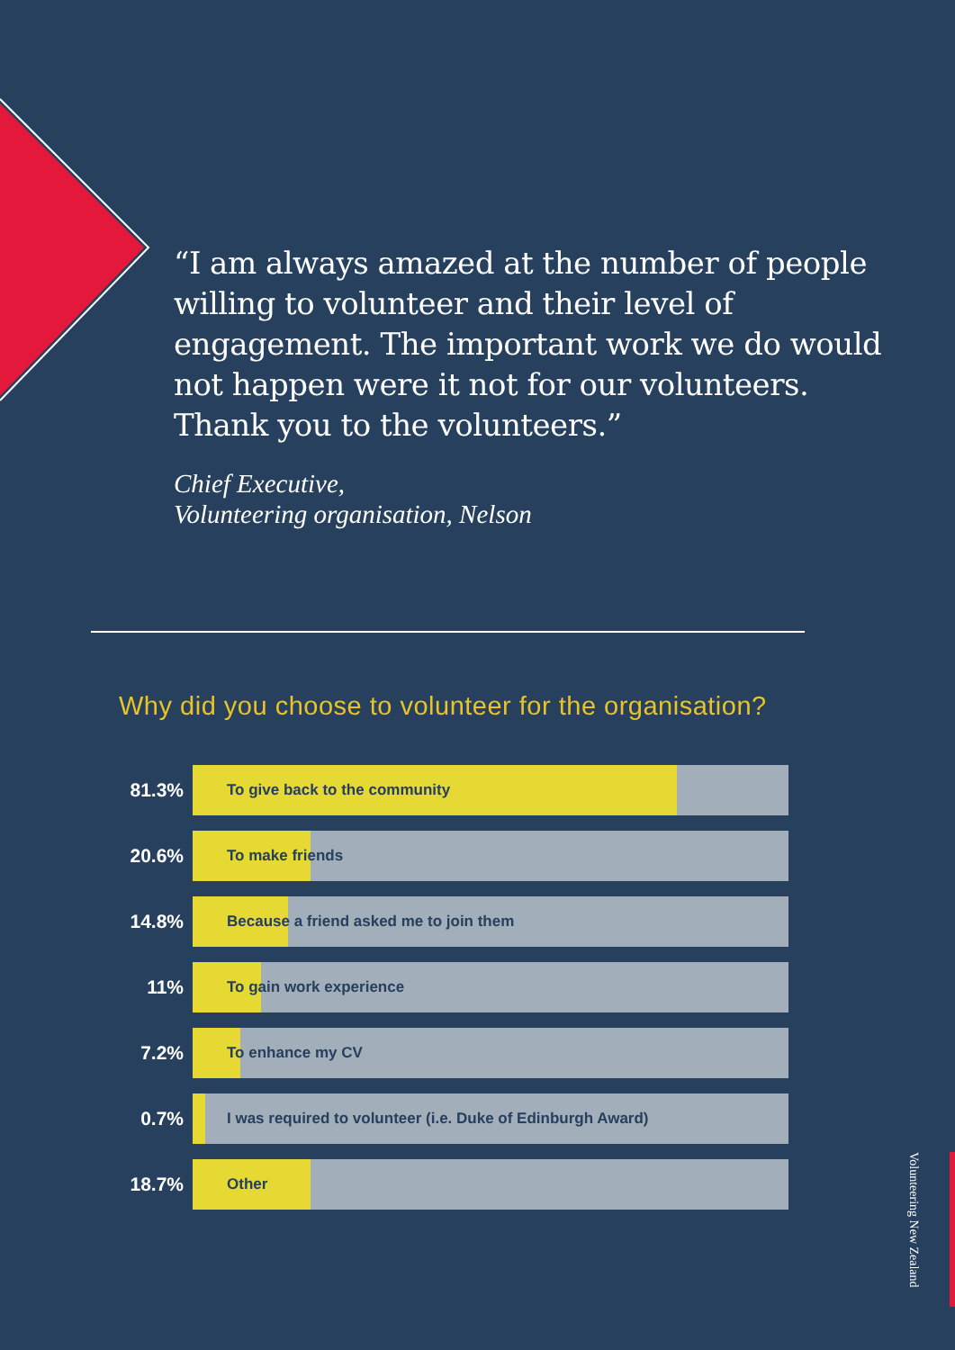“I am always amazed at the number of people willing to volunteer and their level of engagement. The important work we do would not happen were it not for our volunteers. Thank you to the volunteers.”
Chief Executive,
Volunteering organisation, Nelson
Why did you choose to volunteer for the organisation?
81.3%
To give back to the community
20.6%
To make friends
14.8%
Because a friend asked me to join them
11%
To gain work experience
7.2%
To enhance my CV
0.7%
I was required to volunteer (i.e. Duke of Edinburgh Award)
18.7%
Other
Volunteering New Zealand